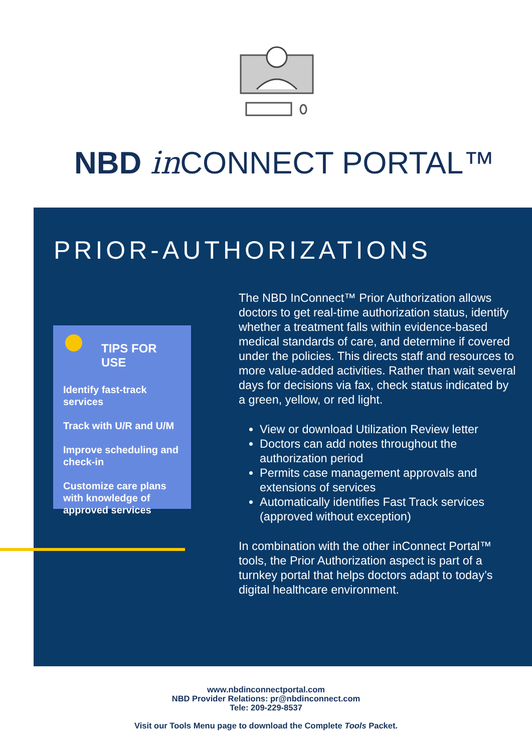NBD in CONNECT PORTAL™
PRIOR-AUTHORIZATIONS
TIPS FOR USE
Identify fast-track services
Track with U/R and U/M
Improve scheduling and check-in
Customize care plans with knowledge of approved services
The NBD InConnect™ Prior Authorization allows doctors to get real-time authorization status, identify whether a treatment falls within evidence-based medical standards of care, and determine if covered under the policies. This directs staff and resources to more value-added activities. Rather than wait several days for decisions via fax, check status indicated by a green, yellow, or red light.
View or download Utilization Review letter
Doctors can add notes throughout the authorization period
Permits case management approvals and extensions of services
Automatically identifies Fast Track services (approved without exception)
In combination with the other inConnect Portal™ tools, the Prior Authorization aspect is part of a turnkey portal that helps doctors adapt to today’s digital healthcare environment.
www.nbdinconnectportal.com
NBD Provider Relations: pr@nbdinconnect.com
Tele: 209-229-8537
Visit our Tools Menu page to download the Complete Tools Packet.